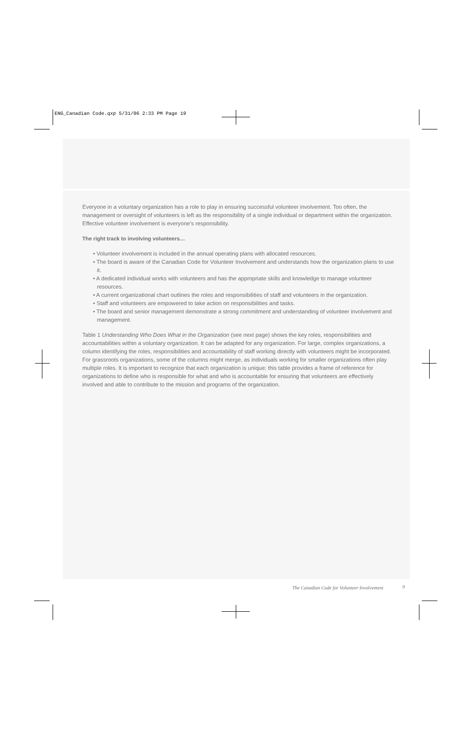ENG_Canadian Code.qxp 5/31/06 2:33 PM Page 19
Everyone in a voluntary organization has a role to play in ensuring successful volunteer involvement. Too often, the management or oversight of volunteers is left as the responsibility of a single individual or department within the organization. Effective volunteer involvement is everyone’s responsibility.
The right track to involving volunteers…
• Volunteer involvement is included in the annual operating plans with allocated resources.
• The board is aware of the Canadian Code for Volunteer Involvement and understands how the organization plans to use it.
• A dedicated individual works with volunteers and has the appropriate skills and knowledge to manage volunteer resources.
• A current organizational chart outlines the roles and responsibilities of staff and volunteers in the organization.
• Staff and volunteers are empowered to take action on responsibilities and tasks.
• The board and senior management demonstrate a strong commitment and understanding of volunteer involvement and management.
Table 1 Understanding Who Does What in the Organization (see next page) shows the key roles, responsibilities and accountabilities within a voluntary organization. It can be adapted for any organization. For large, complex organizations, a column identifying the roles, responsibilities and accountability of staff working directly with volunteers might be incorporated. For grassroots organizations, some of the columns might merge, as individuals working for smaller organizations often play multiple roles. It is important to recognize that each organization is unique; this table provides a frame of reference for organizations to define who is responsible for what and who is accountable for ensuring that volunteers are effectively involved and able to contribute to the mission and programs of the organization.
The Canadian Code for Volunteer Involvement
9